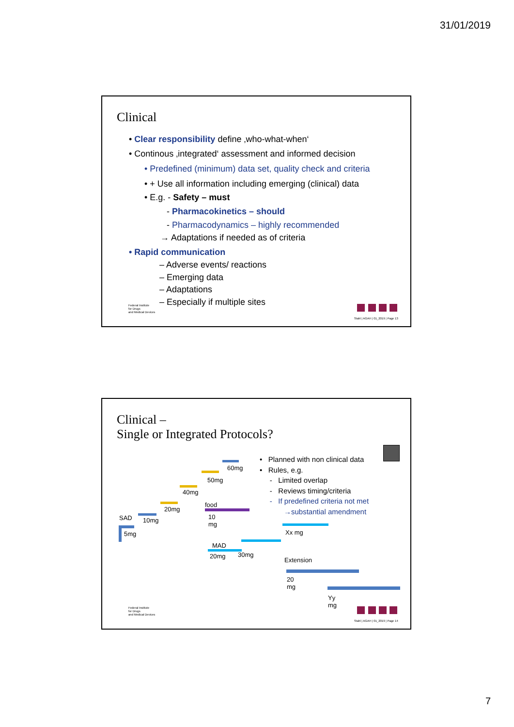31/01/2019
Clinical
• Clear responsibility define ‚who-what-when‘
• Continous ‚integrated‘ assessment and informed decision
• Predefined (minimum) data set, quality check and criteria
• + Use all information including emerging (clinical) data
• E.g. - Safety – must
- Pharmacokinetics – should
- Pharmacodynamics – highly recommended
→ Adaptations if needed as of criteria
• Rapid communication
– Adverse events/ reactions
– Emerging data
– Adaptations
– Especially if multiple sites
Federal Institute
for Drugs
and Medical Devices
Stahl | AGAH | 01_2019 | Page 13
Clinical –
Single or Integrated Protocols?
• Planned with non clinical data
• Rules, e.g.
- Limited overlap
- Reviews timing/criteria
- If predefined criteria not met
→substantial amendment
SAD
5mg
10mg
20mg
40mg
50mg
60mg
food
10
mg
MAD
20mg 30mg
Xx mg
Extension
20
mg
Yy
mg
Federal Institute
for Drugs
and Medical Devices
Stahl | AGAH | 01_2019 | Page 14
7